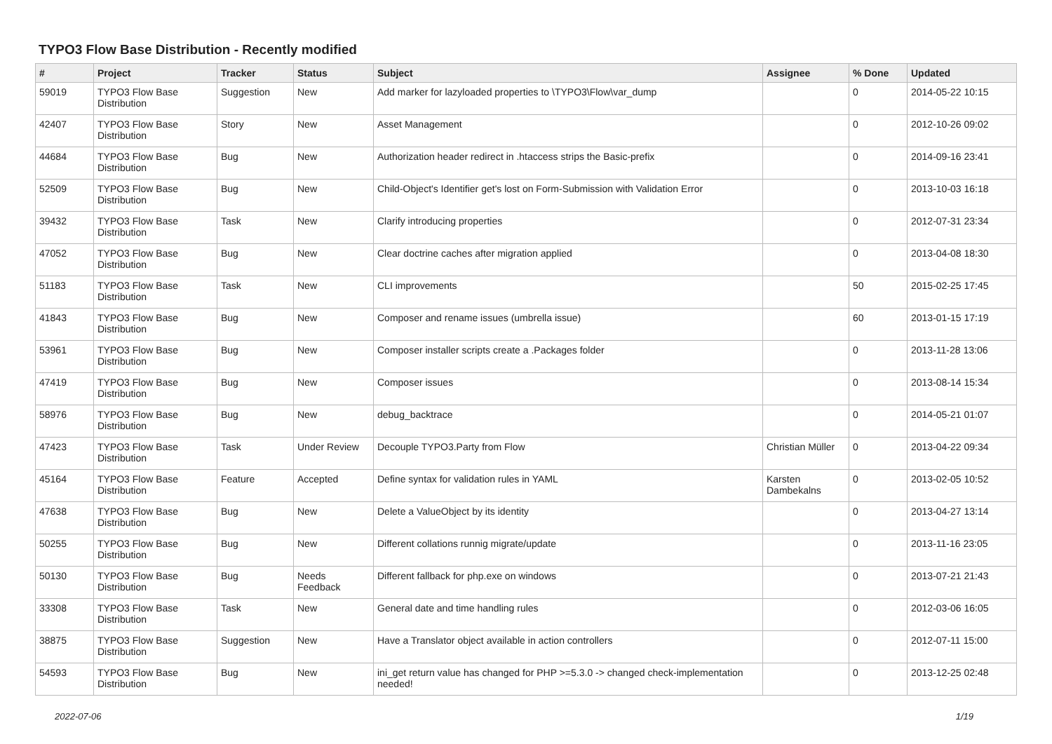TYPO3 Flow Base Distribution - Recently modified
| # | Project | Tracker | Status | Subject | Assignee | % Done | Updated |
| --- | --- | --- | --- | --- | --- | --- | --- |
| 59019 | TYPO3 Flow Base Distribution | Suggestion | New | Add marker for lazyloaded properties to \TYPO3\Flow\var_dump | | 0 | 2014-05-22 10:15 |
| 42407 | TYPO3 Flow Base Distribution | Story | New | Asset Management | | 0 | 2012-10-26 09:02 |
| 44684 | TYPO3 Flow Base Distribution | Bug | New | Authorization header redirect in .htaccess strips the Basic-prefix | | 0 | 2014-09-16 23:41 |
| 52509 | TYPO3 Flow Base Distribution | Bug | New | Child-Object's Identifier get's lost on Form-Submission with Validation Error | | 0 | 2013-10-03 16:18 |
| 39432 | TYPO3 Flow Base Distribution | Task | New | Clarify introducing properties | | 0 | 2012-07-31 23:34 |
| 47052 | TYPO3 Flow Base Distribution | Bug | New | Clear doctrine caches after migration applied | | 0 | 2013-04-08 18:30 |
| 51183 | TYPO3 Flow Base Distribution | Task | New | CLI improvements | | 50 | 2015-02-25 17:45 |
| 41843 | TYPO3 Flow Base Distribution | Bug | New | Composer and rename issues (umbrella issue) | | 60 | 2013-01-15 17:19 |
| 53961 | TYPO3 Flow Base Distribution | Bug | New | Composer installer scripts create a .Packages folder | | 0 | 2013-11-28 13:06 |
| 47419 | TYPO3 Flow Base Distribution | Bug | New | Composer issues | | 0 | 2013-08-14 15:34 |
| 58976 | TYPO3 Flow Base Distribution | Bug | New | debug_backtrace | | 0 | 2014-05-21 01:07 |
| 47423 | TYPO3 Flow Base Distribution | Task | Under Review | Decouple TYPO3.Party from Flow | Christian Müller | 0 | 2013-04-22 09:34 |
| 45164 | TYPO3 Flow Base Distribution | Feature | Accepted | Define syntax for validation rules in YAML | Karsten Dambekalns | 0 | 2013-02-05 10:52 |
| 47638 | TYPO3 Flow Base Distribution | Bug | New | Delete a ValueObject by its identity | | 0 | 2013-04-27 13:14 |
| 50255 | TYPO3 Flow Base Distribution | Bug | New | Different collations runnig migrate/update | | 0 | 2013-11-16 23:05 |
| 50130 | TYPO3 Flow Base Distribution | Bug | Needs Feedback | Different fallback for php.exe on windows | | 0 | 2013-07-21 21:43 |
| 33308 | TYPO3 Flow Base Distribution | Task | New | General date and time handling rules | | 0 | 2012-03-06 16:05 |
| 38875 | TYPO3 Flow Base Distribution | Suggestion | New | Have a Translator object available in action controllers | | 0 | 2012-07-11 15:00 |
| 54593 | TYPO3 Flow Base Distribution | Bug | New | ini_get return value has changed for PHP >=5.3.0 -> changed check-implementation needed! | | 0 | 2013-12-25 02:48 |
2022-07-06 1/19